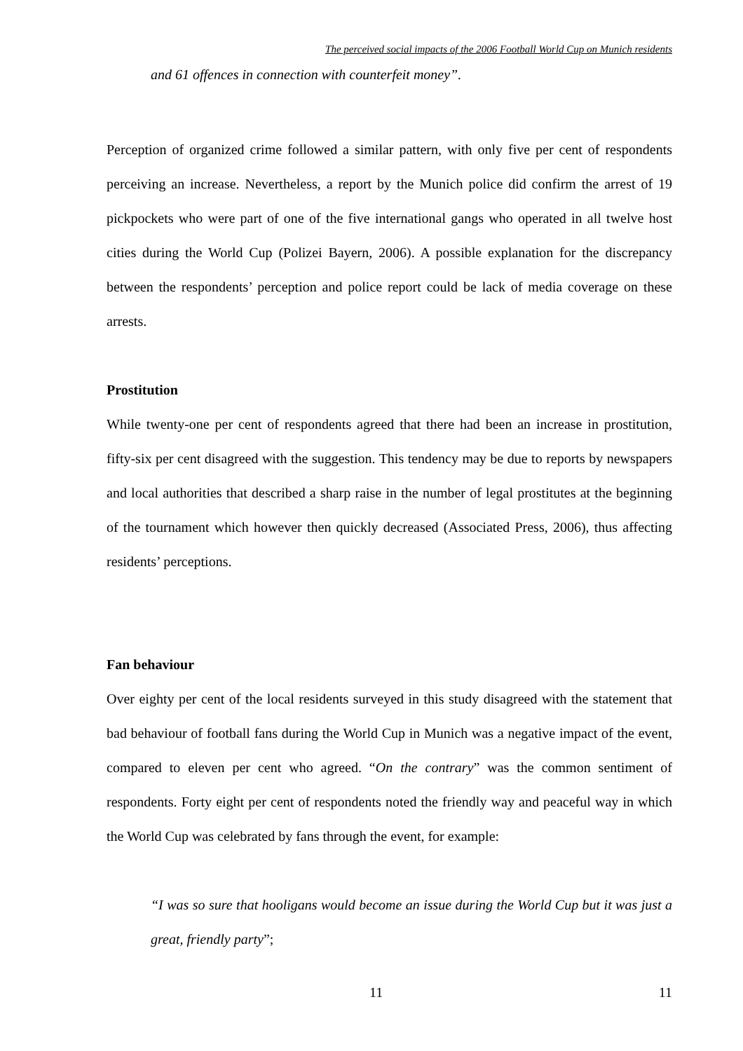The perceived social impacts of the 2006 Football World Cup on Munich residents
and 61 offences in connection with counterfeit money”.
Perception of organized crime followed a similar pattern, with only five per cent of respondents perceiving an increase. Nevertheless, a report by the Munich police did confirm the arrest of 19 pickpockets who were part of one of the five international gangs who operated in all twelve host cities during the World Cup (Polizei Bayern, 2006). A possible explanation for the discrepancy between the respondents’ perception and police report could be lack of media coverage on these arrests.
Prostitution
While twenty-one per cent of respondents agreed that there had been an increase in prostitution, fifty-six per cent disagreed with the suggestion. This tendency may be due to reports by newspapers and local authorities that described a sharp raise in the number of legal prostitutes at the beginning of the tournament which however then quickly decreased (Associated Press, 2006), thus affecting residents’ perceptions.
Fan behaviour
Over eighty per cent of the local residents surveyed in this study disagreed with the statement that bad behaviour of football fans during the World Cup in Munich was a negative impact of the event, compared to eleven per cent who agreed. “On the contrary” was the common sentiment of respondents. Forty eight per cent of respondents noted the friendly way and peaceful way in which the World Cup was celebrated by fans through the event, for example:
“I was so sure that hooligans would become an issue during the World Cup but it was just a great, friendly party”;
11 11